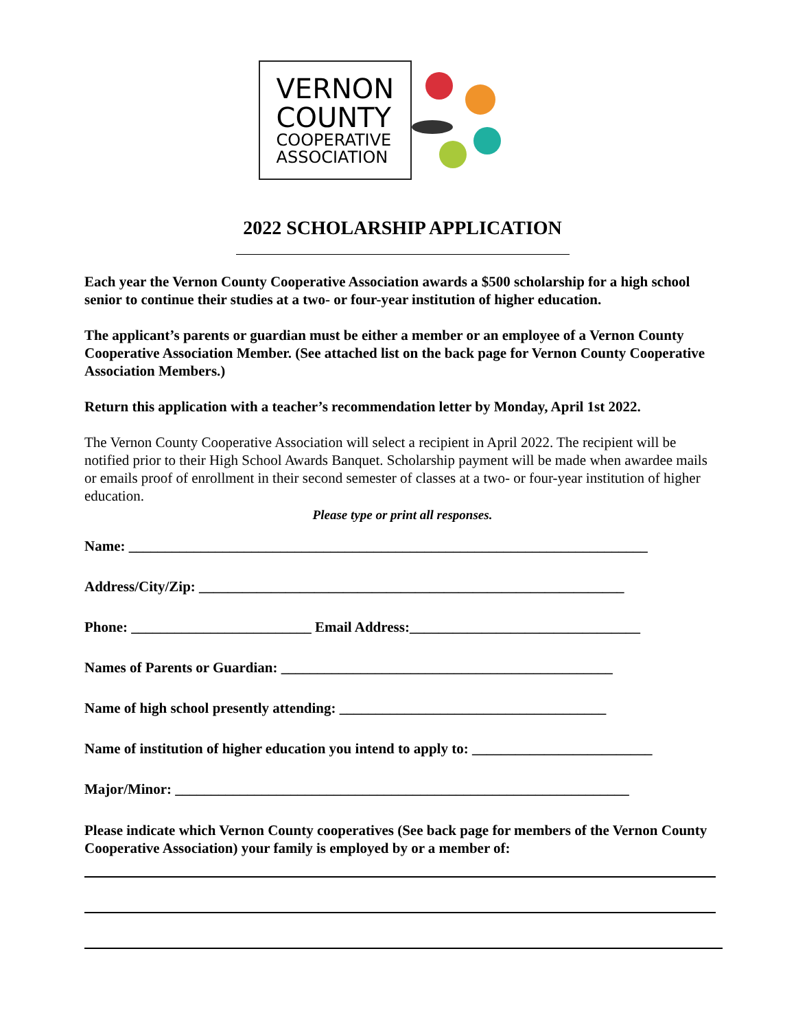VERNON
COUNTY
COOPERATIVE
ASSOCIATION
2022 SCHOLARSHIP APPLICATION
Each year the Vernon County Cooperative Association awards a $500 scholarship for a high school senior to continue their studies at a two- or four-year institution of higher education.
The applicant’s parents or guardian must be either a member or an employee of a Vernon County Cooperative Association Member. (See attached list on the back page for Vernon County Cooperative Association Members.)
Return this application with a teacher’s recommendation letter by Monday, April 1st 2022.
The Vernon County Cooperative Association will select a recipient in April 2022. The recipient will be notified prior to their High School Awards Banquet. Scholarship payment will be made when awardee mails or emails proof of enrollment in their second semester of classes at a two- or four-year institution of higher education.
Please type or print all responses.
Name: ________________________________________________________________________
Address/City/Zip: ___________________________________________________________
Phone: _________________________ Email Address:________________________________
Names of Parents or Guardian: ______________________________________________
Name of high school presently attending: _____________________________________
Name of institution of higher education you intend to apply to: _________________________
Major/Minor: _______________________________________________________________
Please indicate which Vernon County cooperatives (See back page for members of the Vernon County Cooperative Association) your family is employed by or a member of: